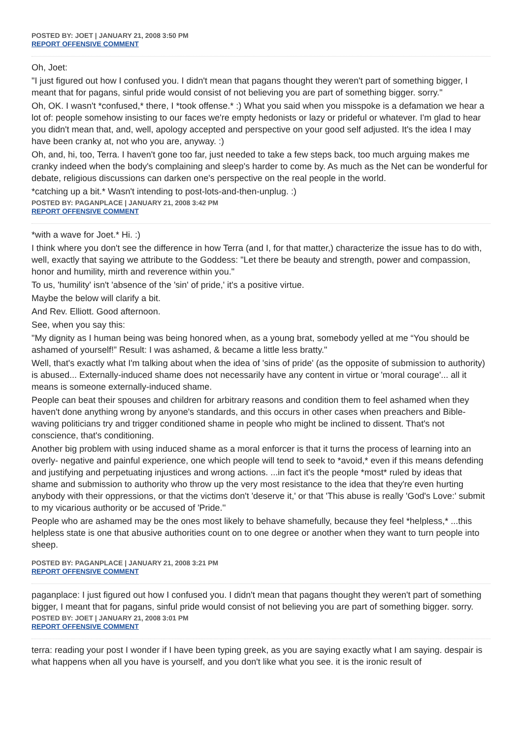POSTED BY: JOET | JANUARY 21, 2008 3:50 PM
REPORT OFFENSIVE COMMENT
Oh, Joet:
"I just figured out how I confused you. I didn't mean that pagans thought they weren't part of something bigger, I meant that for pagans, sinful pride would consist of not believing you are part of something bigger. sorry."
Oh, OK. I wasn't *confused,* there, I *took offense.* :) What you said when you misspoke is a defamation we hear a lot of: people somehow insisting to our faces we're empty hedonists or lazy or prideful or whatever. I'm glad to hear you didn't mean that, and, well, apology accepted and perspective on your good self adjusted. It's the idea I may have been cranky at, not who you are, anyway. :)
Oh, and, hi, too, Terra. I haven't gone too far, just needed to take a few steps back, too much arguing makes me cranky indeed when the body's complaining and sleep's harder to come by. As much as the Net can be wonderful for debate, religious discussions can darken one's perspective on the real people in the world.
*catching up a bit.* Wasn't intending to post-lots-and-then-unplug. :)
POSTED BY: PAGANPLACE | JANUARY 21, 2008 3:42 PM
REPORT OFFENSIVE COMMENT
*with a wave for Joet.* Hi. :)
I think where you don't see the difference in how Terra (and I, for that matter,) characterize the issue has to do with, well, exactly that saying we attribute to the Goddess: "Let there be beauty and strength, power and compassion, honor and humility, mirth and reverence within you."
To us, 'humility' isn't 'absence of the 'sin' of pride,' it's a positive virtue.
Maybe the below will clarify a bit.
And Rev. Elliott. Good afternoon.
See, when you say this:
"My dignity as I human being was being honored when, as a young brat, somebody yelled at me “You should be ashamed of yourself!” Result: I was ashamed, & became a little less bratty."
Well, that's exactly what I'm talking about when the idea of 'sins of pride' (as the opposite of submission to authority) is abused... Externally-induced shame does not necessarily have any content in virtue or 'moral courage'... all it means is someone externally-induced shame.
People can beat their spouses and children for arbitrary reasons and condition them to feel ashamed when they haven't done anything wrong by anyone's standards, and this occurs in other cases when preachers and Bible-waving politicians try and trigger conditioned shame in people who might be inclined to dissent. That's not conscience, that's conditioning.
Another big problem with using induced shame as a moral enforcer is that it turns the process of learning into an overly- negative and painful experience, one which people will tend to seek to *avoid,* even if this means defending and justifying and perpetuating injustices and wrong actions. ...in fact it's the people *most* ruled by ideas that shame and submission to authority who throw up the very most resistance to the idea that they're even hurting anybody with their oppressions, or that the victims don't 'deserve it,' or that 'This abuse is really 'God's Love:' submit to my vicarious authority or be accused of 'Pride.''
People who are ashamed may be the ones most likely to behave shamefully, because they feel *helpless,* ...this helpless state is one that abusive authorities count on to one degree or another when they want to turn people into sheep.
POSTED BY: PAGANPLACE | JANUARY 21, 2008 3:21 PM
REPORT OFFENSIVE COMMENT
paganplace: I just figured out how I confused you. I didn't mean that pagans thought they weren't part of something bigger, I meant that for pagans, sinful pride would consist of not believing you are part of something bigger. sorry.
POSTED BY: JOET | JANUARY 21, 2008 3:01 PM
REPORT OFFENSIVE COMMENT
terra: reading your post I wonder if I have been typing greek, as you are saying exactly what I am saying. despair is what happens when all you have is yourself, and you don't like what you see. it is the ironic result of